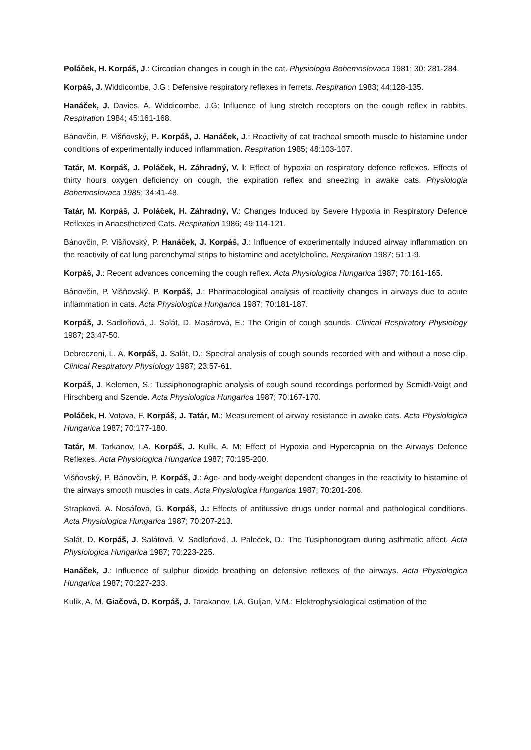Poláček, H. Korpáš, J.: Circadian changes in cough in the cat. Physiologia Bohemoslovaca 1981; 30: 281-284.
Korpáš, J. Widdicombe, J.G : Defensive respiratory reflexes in ferrets. Respiration 1983; 44:128-135.
Hanáček, J. Davies, A. Widdicombe, J.G: Influence of lung stretch receptors on the cough reflex in rabbits. Respiration 1984; 45:161-168.
Bánovčin, P. Višňovský, P. Korpáš, J. Hanáček, J.: Reactivity of cat tracheal smooth muscle to histamine under conditions of experimentally induced inflammation. Respiration 1985; 48:103-107.
Tatár, M. Korpáš, J. Poláček, H. Záhradný, V. l: Effect of hypoxia on respiratory defence reflexes. Effects of thirty hours oxygen deficiency on cough, the expiration reflex and sneezing in awake cats. Physiologia Bohemoslovaca 1985; 34:41-48.
Tatár, M. Korpáš, J. Poláček, H. Záhradný, V.: Changes Induced by Severe Hypoxia in Respiratory Defence Reflexes in Anaesthetized Cats. Respiration 1986; 49:114-121.
Bánovčin, P. Višňovský, P. Hanáček, J. Korpáš, J.: Influence of experimentally induced airway inflammation on the reactivity of cat lung parenchymal strips to histamine and acetylcholine. Respiration 1987; 51:1-9.
Korpáš, J.: Recent advances concerning the cough reflex. Acta Physiologica Hungarica 1987; 70:161-165.
Bánovčin, P. Višňovský, P. Korpáš, J.: Pharmacological analysis of reactivity changes in airways due to acute inflammation in cats. Acta Physiologica Hungarica 1987; 70:181-187.
Korpáš, J. Sadloňová, J. Salát, D. Masárová, E.: The Origin of cough sounds. Clinical Respiratory Physiology 1987; 23:47-50.
Debreczeni, L. A. Korpáš, J. Salát, D.: Spectral analysis of cough sounds recorded with and without a nose clip. Clinical Respiratory Physiology 1987; 23:57-61.
Korpáš, J. Kelemen, S.: Tussiphonographic analysis of cough sound recordings performed by Scmidt-Voigt and Hirschberg and Szende. Acta Physiologica Hungarica 1987; 70:167-170.
Poláček, H. Votava, F. Korpáš, J. Tatár, M.: Measurement of airway resistance in awake cats. Acta Physiologica Hungarica 1987; 70:177-180.
Tatár, M. Tarkanov, I.A. Korpáš, J. Kulik, A. M: Effect of Hypoxia and Hypercapnia on the Airways Defence Reflexes. Acta Physiologica Hungarica 1987; 70:195-200.
Višňovský, P. Bánovčin, P. Korpáš, J.: Age- and body-weight dependent changes in the reactivity to histamine of the airways smooth muscles in cats. Acta Physiologica Hungarica 1987; 70:201-206.
Strapková, A. Nosáľová, G. Korpáš, J.: Effects of antitussive drugs under normal and pathological conditions. Acta Physiologica Hungarica 1987; 70:207-213.
Salát, D. Korpáš, J. Salátová, V. Sadloňová, J. Paleček, D.: The Tusiphonogram during asthmatic affect. Acta Physiologica Hungarica 1987; 70:223-225.
Hanáček, J.: Influence of sulphur dioxide breathing on defensive reflexes of the airways. Acta Physiologica Hungarica 1987; 70:227-233.
Kulik, A. M. Giačová, D. Korpáš, J. Tarakanov, I.A. Guljan, V.M.: Elektrophysiological estimation of the